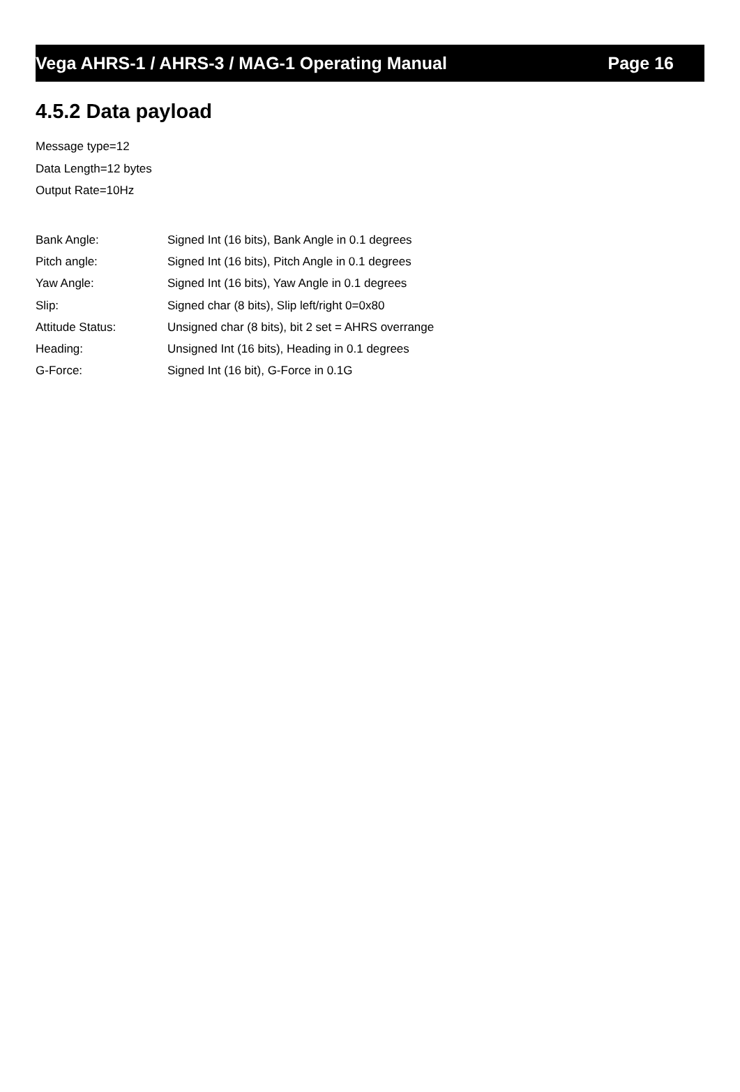Vega AHRS-1 / AHRS-3 / MAG-1 Operating Manual Page 16
4.5.2 Data payload
Message type=12
Data Length=12 bytes
Output Rate=10Hz
| Bank Angle: | Signed Int (16 bits), Bank Angle in 0.1 degrees |
| Pitch angle: | Signed Int (16 bits), Pitch Angle in 0.1 degrees |
| Yaw Angle: | Signed Int (16 bits), Yaw Angle in 0.1 degrees |
| Slip: | Signed char (8 bits), Slip left/right 0=0x80 |
| Attitude Status: | Unsigned char (8 bits), bit 2 set = AHRS overrange |
| Heading: | Unsigned Int (16 bits), Heading in 0.1 degrees |
| G-Force: | Signed Int (16 bit), G-Force in 0.1G |